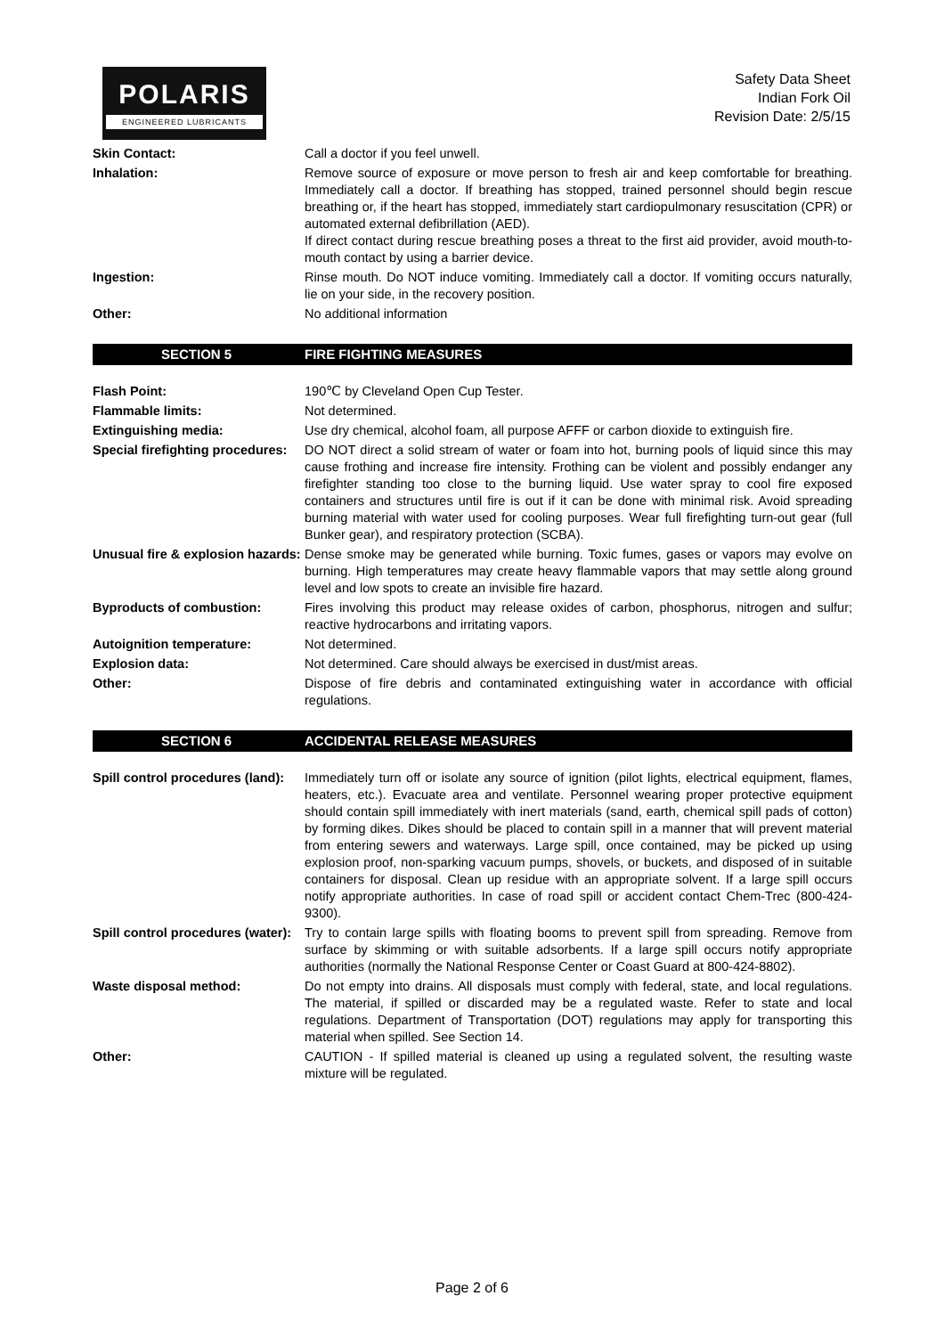POLARIS
ENGINEERED LUBRICANTS
Safety Data Sheet
Indian Fork Oil
Revision Date: 2/5/15
Skin Contact: Call a doctor if you feel unwell.
Inhalation: Remove source of exposure or move person to fresh air and keep comfortable for breathing. Immediately call a doctor. If breathing has stopped, trained personnel should begin rescue breathing or, if the heart has stopped, immediately start cardiopulmonary resuscitation (CPR) or automated external defibrillation (AED).
If direct contact during rescue breathing poses a threat to the first aid provider, avoid mouth-to-mouth contact by using a barrier device.
Ingestion: Rinse mouth. Do NOT induce vomiting. Immediately call a doctor. If vomiting occurs naturally, lie on your side, in the recovery position.
Other: No additional information
SECTION 5 FIRE FIGHTING MEASURES
Flash Point: 190℃ by Cleveland Open Cup Tester.
Flammable limits: Not determined.
Extinguishing media: Use dry chemical, alcohol foam, all purpose AFFF or carbon dioxide to extinguish fire.
Special firefighting procedures:
DO NOT direct a solid stream of water or foam into hot, burning pools of liquid since this may cause frothing and increase fire intensity. Frothing can be violent and possibly endanger any firefighter standing too close to the burning liquid. Use water spray to cool fire exposed containers and structures until fire is out if it can be done with minimal risk. Avoid spreading burning material with water used for cooling purposes. Wear full firefighting turn-out gear (full Bunker gear), and respiratory protection (SCBA).
Unusual fire & explosion hazards:
Dense smoke may be generated while burning. Toxic fumes, gases or vapors may evolve on burning. High temperatures may create heavy flammable vapors that may settle along ground level and low spots to create an invisible fire hazard.
Byproducts of combustion: Fires involving this product may release oxides of carbon, phosphorus, nitrogen and sulfur; reactive hydrocarbons and irritating vapors.
Autoignition temperature: Not determined.
Explosion data: Not determined. Care should always be exercised in dust/mist areas.
Other: Dispose of fire debris and contaminated extinguishing water in accordance with official regulations.
SECTION 6 ACCIDENTAL RELEASE MEASURES
Spill control procedures (land):
Immediately turn off or isolate any source of ignition (pilot lights, electrical equipment, flames, heaters, etc.). Evacuate area and ventilate. Personnel wearing proper protective equipment should contain spill immediately with inert materials (sand, earth, chemical spill pads of cotton) by forming dikes. Dikes should be placed to contain spill in a manner that will prevent material from entering sewers and waterways. Large spill, once contained, may be picked up using explosion proof, non-sparking vacuum pumps, shovels, or buckets, and disposed of in suitable containers for disposal. Clean up residue with an appropriate solvent. If a large spill occurs notify appropriate authorities. In case of road spill or accident contact Chem-Trec (800-424-9300).
Spill control procedures (water):
Try to contain large spills with floating booms to prevent spill from spreading. Remove from surface by skimming or with suitable adsorbents. If a large spill occurs notify appropriate authorities (normally the National Response Center or Coast Guard at 800-424-8802).
Waste disposal method: Do not empty into drains. All disposals must comply with federal, state, and local regulations. The material, if spilled or discarded may be a regulated waste. Refer to state and local regulations. Department of Transportation (DOT) regulations may apply for transporting this material when spilled. See Section 14.
Other: CAUTION - If spilled material is cleaned up using a regulated solvent, the resulting waste mixture will be regulated.
Page 2 of 6